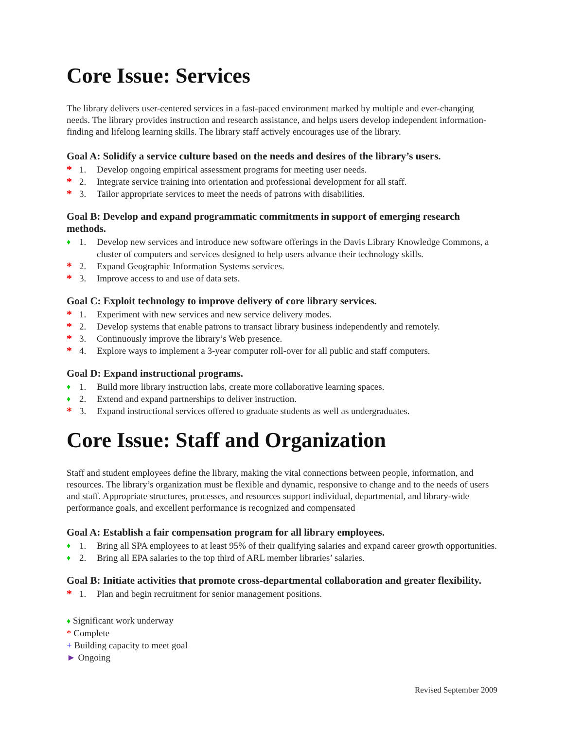Core Issue: Services
The library delivers user-centered services in a fast-paced environment marked by multiple and ever-changing needs. The library provides instruction and research assistance, and helps users develop independent information-finding and lifelong learning skills. The library staff actively encourages use of the library.
Goal A: Solidify a service culture based on the needs and desires of the library’s users.
* 1. Develop ongoing empirical assessment programs for meeting user needs.
* 2. Integrate service training into orientation and professional development for all staff.
* 3. Tailor appropriate services to meet the needs of patrons with disabilities.
Goal B: Develop and expand programmatic commitments in support of emerging research methods.
♦ 1. Develop new services and introduce new software offerings in the Davis Library Knowledge Commons, a cluster of computers and services designed to help users advance their technology skills.
* 2. Expand Geographic Information Systems services.
* 3. Improve access to and use of data sets.
Goal C: Exploit technology to improve delivery of core library services.
* 1. Experiment with new services and new service delivery modes.
* 2. Develop systems that enable patrons to transact library business independently and remotely.
* 3. Continuously improve the library’s Web presence.
* 4. Explore ways to implement a 3-year computer roll-over for all public and staff computers.
Goal D: Expand instructional programs.
♦ 1. Build more library instruction labs, create more collaborative learning spaces.
♦ 2. Extend and expand partnerships to deliver instruction.
* 3. Expand instructional services offered to graduate students as well as undergraduates.
Core Issue: Staff and Organization
Staff and student employees define the library, making the vital connections between people, information, and resources. The library’s organization must be flexible and dynamic, responsive to change and to the needs of users and staff. Appropriate structures, processes, and resources support individual, departmental, and library-wide performance goals, and excellent performance is recognized and compensated
Goal A: Establish a fair compensation program for all library employees.
♦ 1. Bring all SPA employees to at least 95% of their qualifying salaries and expand career growth opportunities.
♦ 2. Bring all EPA salaries to the top third of ARL member libraries’ salaries.
Goal B: Initiate activities that promote cross-departmental collaboration and greater flexibility.
* 1. Plan and begin recruitment for senior management positions.
♦ Significant work underway
* Complete
+ Building capacity to meet goal
► Ongoing
Revised September 2009